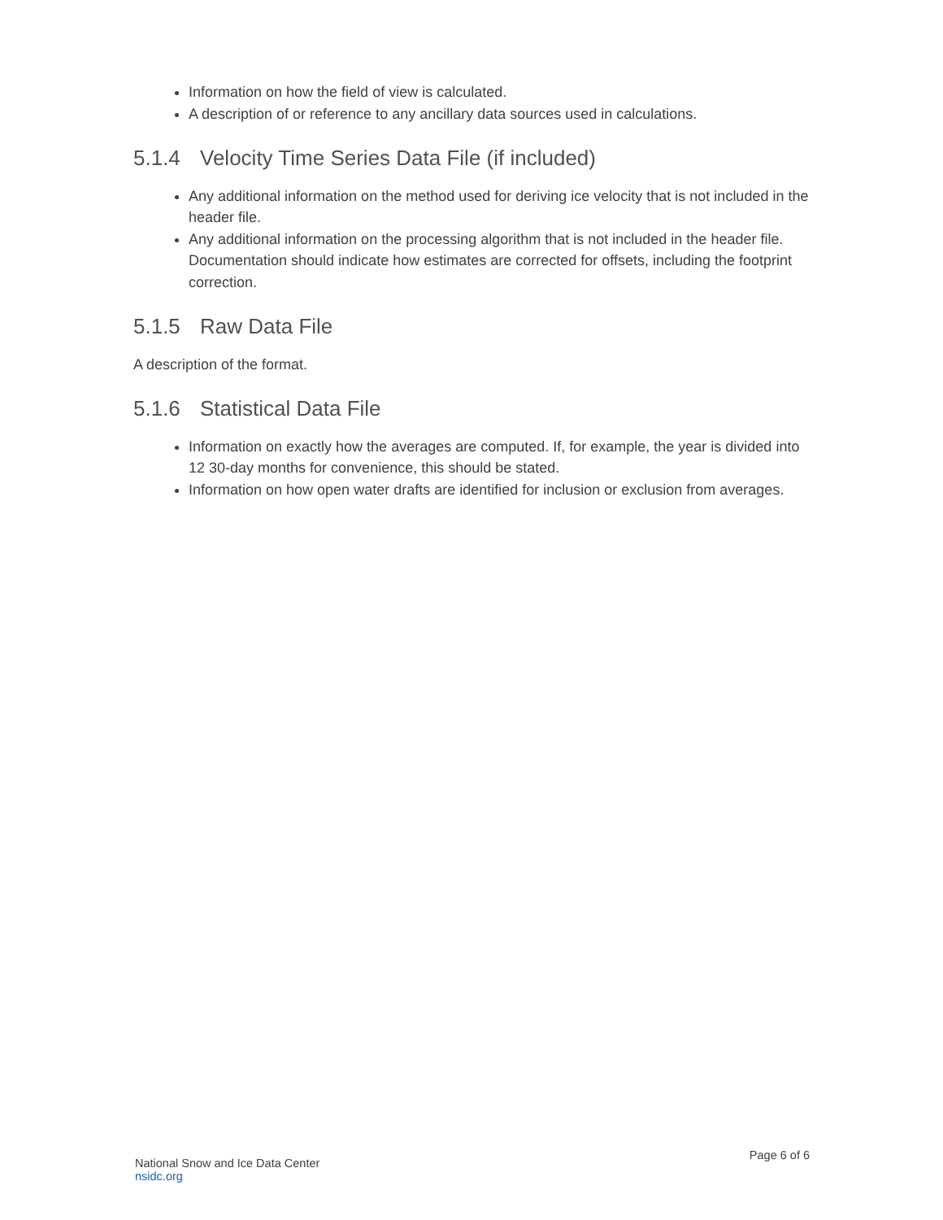Information on how the field of view is calculated.
A description of or reference to any ancillary data sources used in calculations.
5.1.4 Velocity Time Series Data File (if included)
Any additional information on the method used for deriving ice velocity that is not included in the header file.
Any additional information on the processing algorithm that is not included in the header file. Documentation should indicate how estimates are corrected for offsets, including the footprint correction.
5.1.5 Raw Data File
A description of the format.
5.1.6 Statistical Data File
Information on exactly how the averages are computed. If, for example, the year is divided into 12 30-day months for convenience, this should be stated.
Information on how open water drafts are identified for inclusion or exclusion from averages.
National Snow and Ice Data Center
nsidc.org
Page 6 of 6